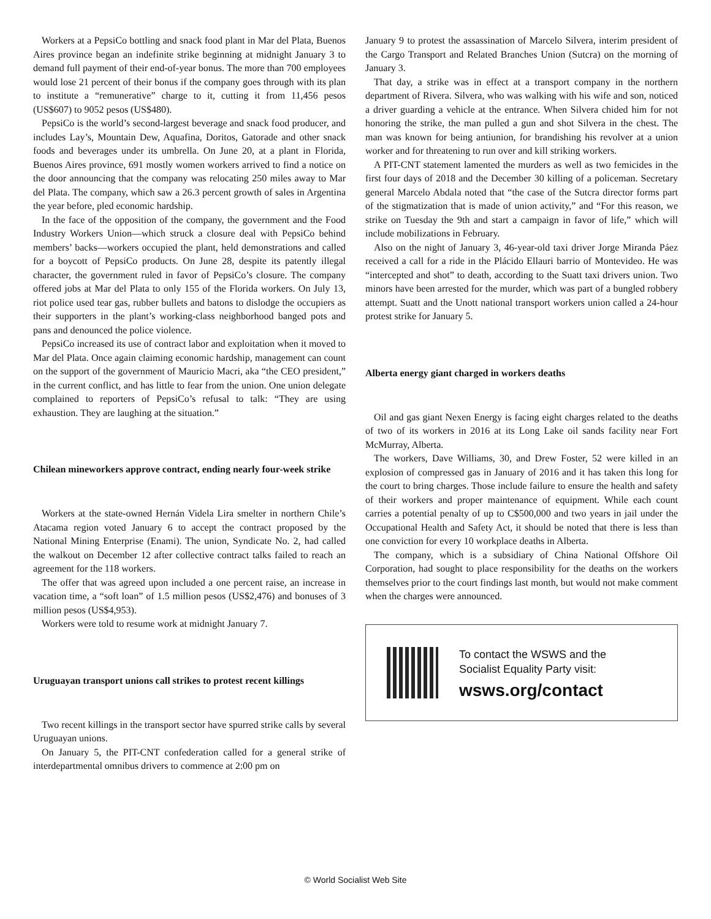Workers at a PepsiCo bottling and snack food plant in Mar del Plata, Buenos Aires province began an indefinite strike beginning at midnight January 3 to demand full payment of their end-of-year bonus. The more than 700 employees would lose 21 percent of their bonus if the company goes through with its plan to institute a “remunerative” charge to it, cutting it from 11,456 pesos (US$607) to 9052 pesos (US$480).
PepsiCo is the world’s second-largest beverage and snack food producer, and includes Lay’s, Mountain Dew, Aquafina, Doritos, Gatorade and other snack foods and beverages under its umbrella. On June 20, at a plant in Florida, Buenos Aires province, 691 mostly women workers arrived to find a notice on the door announcing that the company was relocating 250 miles away to Mar del Plata. The company, which saw a 26.3 percent growth of sales in Argentina the year before, pled economic hardship.
In the face of the opposition of the company, the government and the Food Industry Workers Union—which struck a closure deal with PepsiCo behind members’ backs—workers occupied the plant, held demonstrations and called for a boycott of PepsiCo products. On June 28, despite its patently illegal character, the government ruled in favor of PepsiCo’s closure. The company offered jobs at Mar del Plata to only 155 of the Florida workers. On July 13, riot police used tear gas, rubber bullets and batons to dislodge the occupiers as their supporters in the plant’s working-class neighborhood banged pots and pans and denounced the police violence.
PepsiCo increased its use of contract labor and exploitation when it moved to Mar del Plata. Once again claiming economic hardship, management can count on the support of the government of Mauricio Macri, aka “the CEO president,” in the current conflict, and has little to fear from the union. One union delegate complained to reporters of PepsiCo’s refusal to talk: “They are using exhaustion. They are laughing at the situation.”
Chilean mineworkers approve contract, ending nearly four-week strike
Workers at the state-owned Hernán Videla Lira smelter in northern Chile’s Atacama region voted January 6 to accept the contract proposed by the National Mining Enterprise (Enami). The union, Syndicate No. 2, had called the walkout on December 12 after collective contract talks failed to reach an agreement for the 118 workers.
The offer that was agreed upon included a one percent raise, an increase in vacation time, a “soft loan” of 1.5 million pesos (US$2,476) and bonuses of 3 million pesos (US$4,953).
Workers were told to resume work at midnight January 7.
Uruguayan transport unions call strikes to protest recent killings
Two recent killings in the transport sector have spurred strike calls by several Uruguayan unions.
On January 5, the PIT-CNT confederation called for a general strike of interdepartmental omnibus drivers to commence at 2:00 pm on
January 9 to protest the assassination of Marcelo Silvera, interim president of the Cargo Transport and Related Branches Union (Sutcra) on the morning of January 3.
That day, a strike was in effect at a transport company in the northern department of Rivera. Silvera, who was walking with his wife and son, noticed a driver guarding a vehicle at the entrance. When Silvera chided him for not honoring the strike, the man pulled a gun and shot Silvera in the chest. The man was known for being antiunion, for brandishing his revolver at a union worker and for threatening to run over and kill striking workers.
A PIT-CNT statement lamented the murders as well as two femicides in the first four days of 2018 and the December 30 killing of a policeman. Secretary general Marcelo Abdala noted that “the case of the Sutcra director forms part of the stigmatization that is made of union activity,” and “For this reason, we strike on Tuesday the 9th and start a campaign in favor of life,” which will include mobilizations in February.
Also on the night of January 3, 46-year-old taxi driver Jorge Miranda Páez received a call for a ride in the Plácido Ellauri barrio of Montevideo. He was “intercepted and shot” to death, according to the Suatt taxi drivers union. Two minors have been arrested for the murder, which was part of a bungled robbery attempt. Suatt and the Unott national transport workers union called a 24-hour protest strike for January 5.
Alberta energy giant charged in workers deaths
Oil and gas giant Nexen Energy is facing eight charges related to the deaths of two of its workers in 2016 at its Long Lake oil sands facility near Fort McMurray, Alberta.
The workers, Dave Williams, 30, and Drew Foster, 52 were killed in an explosion of compressed gas in January of 2016 and it has taken this long for the court to bring charges. Those include failure to ensure the health and safety of their workers and proper maintenance of equipment. While each count carries a potential penalty of up to C$500,000 and two years in jail under the Occupational Health and Safety Act, it should be noted that there is less than one conviction for every 10 workplace deaths in Alberta.
The company, which is a subsidiary of China National Offshore Oil Corporation, had sought to place responsibility for the deaths on the workers themselves prior to the court findings last month, but would not make comment when the charges were announced.
To contact the WSWS and the
Socialist Equality Party visit:
wsws.org/contact
© World Socialist Web Site